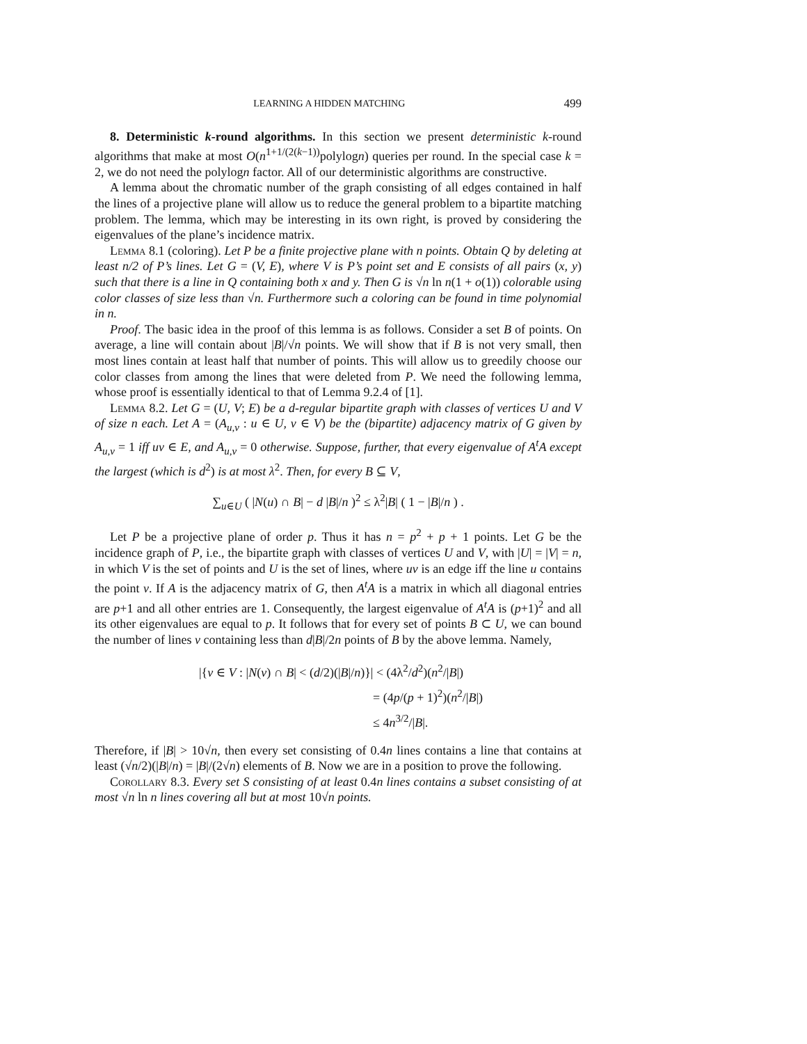LEARNING A HIDDEN MATCHING 499
8. Deterministic k-round algorithms. In this section we present deterministic k-round algorithms that make at most O(n<sup>1+1/(2(k−1))</sup>polylogn) queries per round. In the special case k = 2, we do not need the polylogn factor. All of our deterministic algorithms are constructive.
A lemma about the chromatic number of the graph consisting of all edges contained in half the lines of a projective plane will allow us to reduce the general problem to a bipartite matching problem. The lemma, which may be interesting in its own right, is proved by considering the eigenvalues of the plane’s incidence matrix.
Lemma 8.1 (coloring). Let P be a finite projective plane with n points. Obtain Q by deleting at least n/2 of P’s lines. Let G = (V, E), where V is P’s point set and E consists of all pairs (x, y) such that there is a line in Q containing both x and y. Then G is √n ln n(1 + o(1)) colorable using color classes of size less than √n. Furthermore such a coloring can be found in time polynomial in n.
Proof. The basic idea in the proof of this lemma is as follows. Consider a set B of points. On average, a line will contain about |B|/√n points. We will show that if B is not very small, then most lines contain at least half that number of points. This will allow us to greedily choose our color classes from among the lines that were deleted from P. We need the following lemma, whose proof is essentially identical to that of Lemma 9.2.4 of [1].
Lemma 8.2. Let G = (U, V; E) be a d-regular bipartite graph with classes of vertices U and V of size n each. Let A = (A<sub>u,v</sub> : u ∈ U, v ∈ V) be the (bipartite) adjacency matrix of G given by A<sub>u,v</sub> = 1 iff uv ∈ E, and A<sub>u,v</sub> = 0 otherwise. Suppose, further, that every eigenvalue of A<sup>t</sup>A except the largest (which is d<sup>2</sup>) is at most λ<sup>2</sup>. Then, for every B ⊆ V,
∑<sub>u∈U</sub> ( |N(u) ∩ B| − d |B|/n )<sup>2</sup> ≤ λ<sup>2</sup>|B| ( 1 − |B|/n ) .
Let P be a projective plane of order p. Thus it has n = p<sup>2</sup> + p + 1 points. Let G be the incidence graph of P, i.e., the bipartite graph with classes of vertices U and V, with |U| = |V| = n, in which V is the set of points and U is the set of lines, where uv is an edge iff the line u contains the point v. If A is the adjacency matrix of G, then A<sup>t</sup>A is a matrix in which all diagonal entries are p+1 and all other entries are 1. Consequently, the largest eigenvalue of A<sup>t</sup>A is (p+1)<sup>2</sup> and all its other eigenvalues are equal to p. It follows that for every set of points B ⊂ U, we can bound the number of lines v containing less than d|B|/2n points of B by the above lemma. Namely,
|{v ∈ V : |N(v) ∩ B| < (d/2)(|B|/n)}| < (4λ<sup>2</sup>/d<sup>2</sup>)(n<sup>2</sup>/|B|)
= (4p/(p + 1)<sup>2</sup>)(n<sup>2</sup>/|B|)
≤ 4n<sup>3/2</sup>/|B|.
Therefore, if |B| > 10√n, then every set consisting of 0.4n lines contains a line that contains at least (√n/2)(|B|/n) = |B|/(2√n) elements of B. Now we are in a position to prove the following.
Corollary 8.3. Every set S consisting of at least 0.4n lines contains a subset consisting of at most √n ln n lines covering all but at most 10√n points.